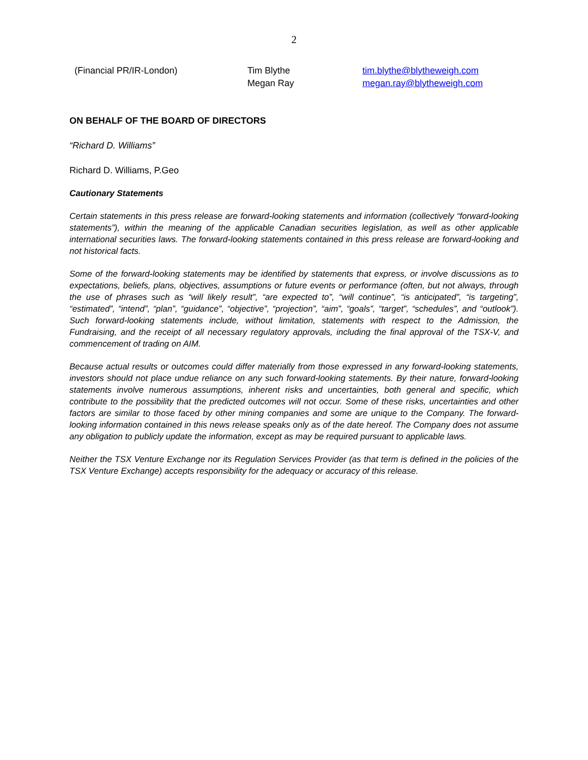2
| (Financial PR/IR-London) | Tim Blythe Megan Ray | tim.blythe@blytheweigh.com megan.ray@blytheweigh.com |
ON BEHALF OF THE BOARD OF DIRECTORS
“Richard D. Williams”
Richard D. Williams, P.Geo
Cautionary Statements
Certain statements in this press release are forward-looking statements and information (collectively “forward-looking statements”), within the meaning of the applicable Canadian securities legislation, as well as other applicable international securities laws. The forward-looking statements contained in this press release are forward-looking and not historical facts.
Some of the forward-looking statements may be identified by statements that express, or involve discussions as to expectations, beliefs, plans, objectives, assumptions or future events or performance (often, but not always, through the use of phrases such as “will likely result”, “are expected to”, “will continue”, “is anticipated”, “is targeting”, “estimated”, “intend”, “plan”, “guidance”, “objective”, “projection”, “aim”, “goals”, “target”, “schedules”, and “outlook”). Such forward-looking statements include, without limitation, statements with respect to the Admission, the Fundraising, and the receipt of all necessary regulatory approvals, including the final approval of the TSX-V, and commencement of trading on AIM.
Because actual results or outcomes could differ materially from those expressed in any forward-looking statements, investors should not place undue reliance on any such forward-looking statements. By their nature, forward-looking statements involve numerous assumptions, inherent risks and uncertainties, both general and specific, which contribute to the possibility that the predicted outcomes will not occur. Some of these risks, uncertainties and other factors are similar to those faced by other mining companies and some are unique to the Company. The forward-looking information contained in this news release speaks only as of the date hereof. The Company does not assume any obligation to publicly update the information, except as may be required pursuant to applicable laws.
Neither the TSX Venture Exchange nor its Regulation Services Provider (as that term is defined in the policies of the TSX Venture Exchange) accepts responsibility for the adequacy or accuracy of this release.